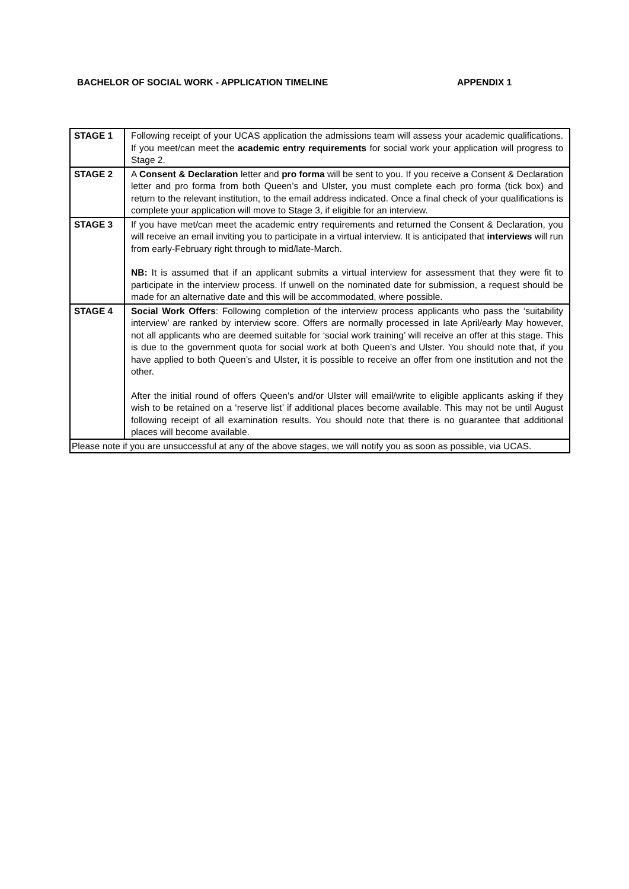BACHELOR OF SOCIAL WORK - APPLICATION TIMELINE APPENDIX 1
| STAGE 1 | Following receipt of your UCAS application the admissions team will assess your academic qualifications. If you meet/can meet the academic entry requirements for social work your application will progress to Stage 2. |
| STAGE 2 | A Consent & Declaration letter and pro forma will be sent to you. If you receive a Consent & Declaration letter and pro forma from both Queen’s and Ulster, you must complete each pro forma (tick box) and return to the relevant institution, to the email address indicated. Once a final check of your qualifications is complete your application will move to Stage 3, if eligible for an interview. |
| STAGE 3 | If you have met/can meet the academic entry requirements and returned the Consent & Declaration, you will receive an email inviting you to participate in a virtual interview. It is anticipated that interviews will run from early-February right through to mid/late-March. NB: It is assumed that if an applicant submits a virtual interview for assessment that they were fit to participate in the interview process. If unwell on the nominated date for submission, a request should be made for an alternative date and this will be accommodated, where possible. |
| STAGE 4 | Social Work Offers : Following completion of the interview process applicants who pass the ‘suitability interview’ are ranked by interview score. Offers are normally processed in late April/early May however, not all applicants who are deemed suitable for ‘social work training’ will receive an offer at this stage. This is due to the government quota for social work at both Queen’s and Ulster. You should note that, if you have applied to both Queen’s and Ulster, it is possible to receive an offer from one institution and not the other. After the initial round of offers Queen’s and/or Ulster will email/write to eligible applicants asking if they wish to be retained on a ‘reserve list’ if additional places become available. This may not be until August following receipt of all examination results. You should note that there is no guarantee that additional places will become available. |
| Please note if you are unsuccessful at any of the above stages, we will notify you as soon as possible, via UCAS. | |